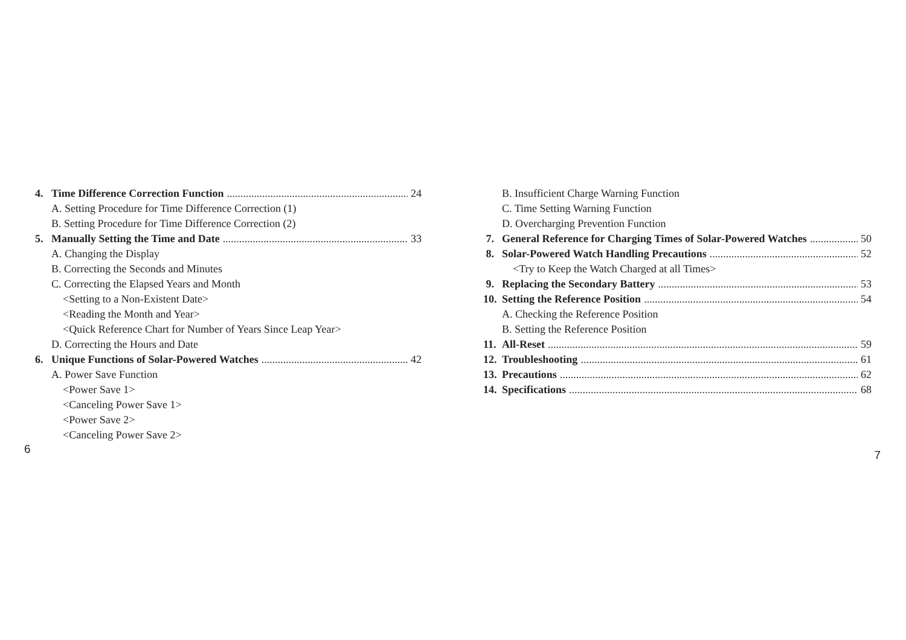4. Time Difference Correction Function 24
A. Setting Procedure for Time Difference Correction (1)
B. Setting Procedure for Time Difference Correction (2)
5. Manually Setting the Time and Date 33
A. Changing the Display
B. Correcting the Seconds and Minutes
C. Correcting the Elapsed Years and Month
<Setting to a Non-Existent Date>
<Reading the Month and Year>
<Quick Reference Chart for Number of Years Since Leap Year>
D. Correcting the Hours and Date
6. Unique Functions of Solar-Powered Watches 42
A. Power Save Function
<Power Save 1>
<Canceling Power Save 1>
<Power Save 2>
<Canceling Power Save 2>
6
B. Insufficient Charge Warning Function
C. Time Setting Warning Function
D. Overcharging Prevention Function
7. General Reference for Charging Times of Solar-Powered Watches 50
8. Solar-Powered Watch Handling Precautions 52
<Try to Keep the Watch Charged at all Times>
9. Replacing the Secondary Battery 53
10. Setting the Reference Position 54
A. Checking the Reference Position
B. Setting the Reference Position
11. All-Reset 59
12. Troubleshooting 61
13. Precautions 62
14. Specifications 68
7